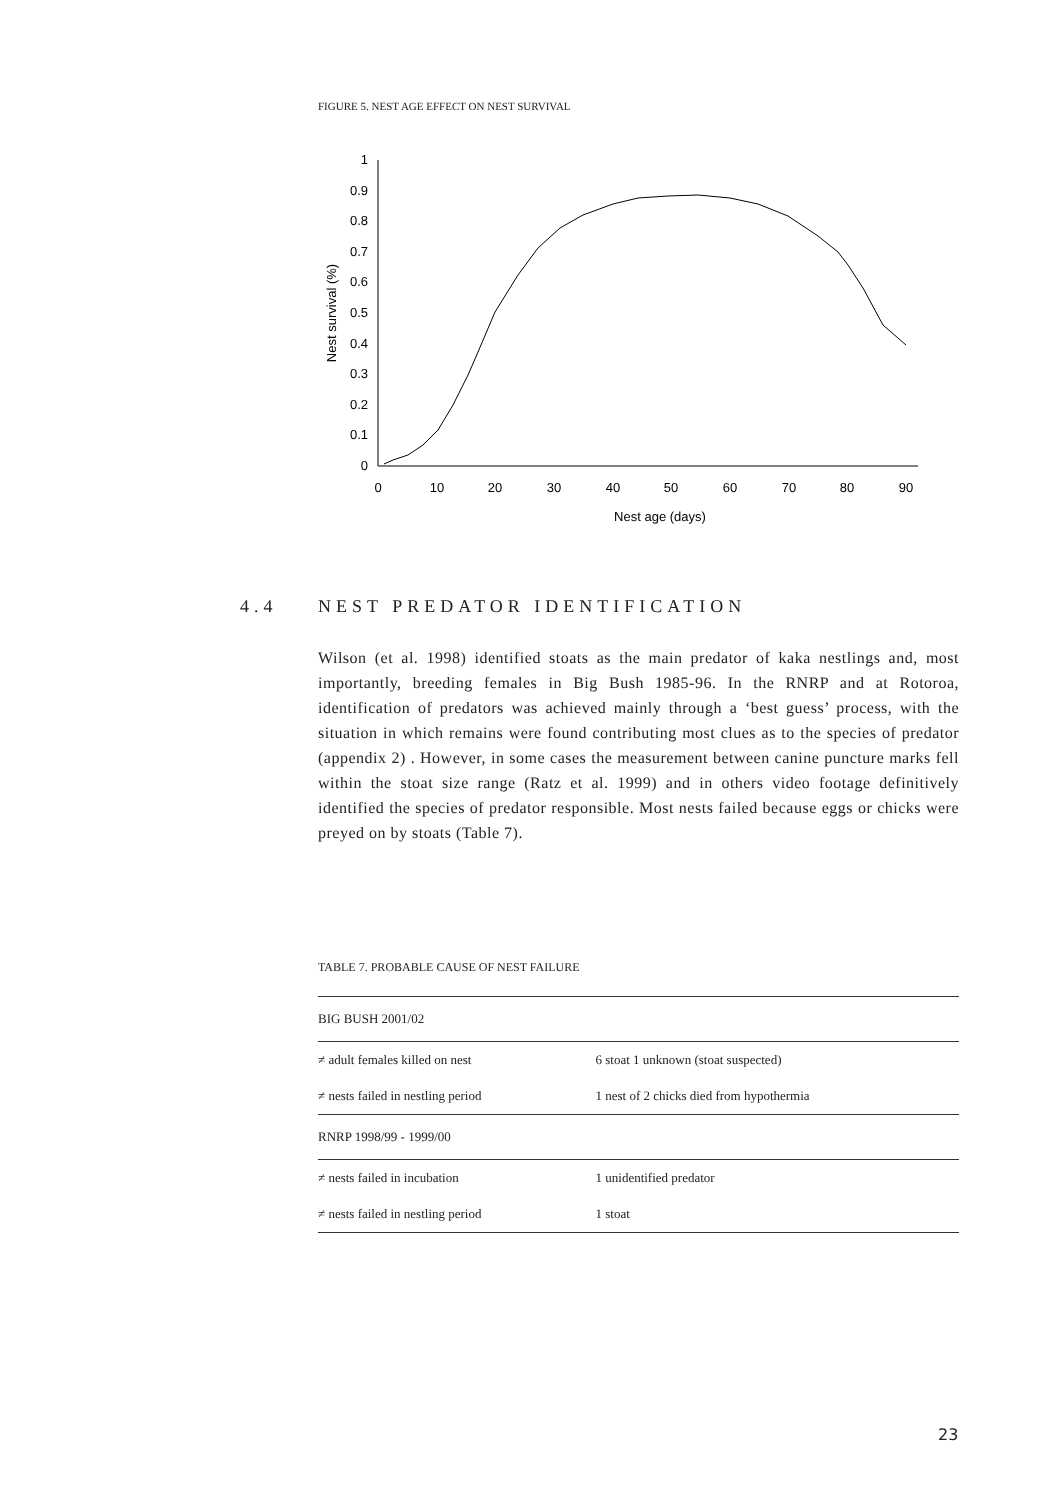FIGURE 5. NEST AGE EFFECT ON NEST SURVIVAL
0
0.1
0.2
0.3
0.4
0.5
0.6
0.7
0.8
0.9
1
0
10
20
30
40
50
60
70
80
90
Nest age (days)
Nest survival (%)
4.4 NEST PREDATOR IDENTIFICATION
Wilson (et al. 1998) identified stoats as the main predator of kaka nestlings and, most importantly, breeding females in Big Bush 1985-96. In the RNRP and at Rotoroa, identification of predators was achieved mainly through a ‘best guess’ process, with the situation in which remains were found contributing most clues as to the species of predator (appendix 2) . However, in some cases the measurement between canine puncture marks fell within the stoat size range (Ratz et al. 1999) and in others video footage definitively identified the species of predator responsible. Most nests failed because eggs or chicks were preyed on by stoats (Table 7).
TABLE 7. PROBABLE CAUSE OF NEST FAILURE
| BIG BUSH 2001/02 | |
| ≠ adult females killed on nest | 6 stoat 1 unknown (stoat suspected) |
| ≠ nests failed in nestling period | 1 nest of 2 chicks died from hypothermia |
| RNRP 1998/99 - 1999/00 | |
| ≠ nests failed in incubation | 1 unidentified predator |
| ≠ nests failed in nestling period | 1 stoat |
23